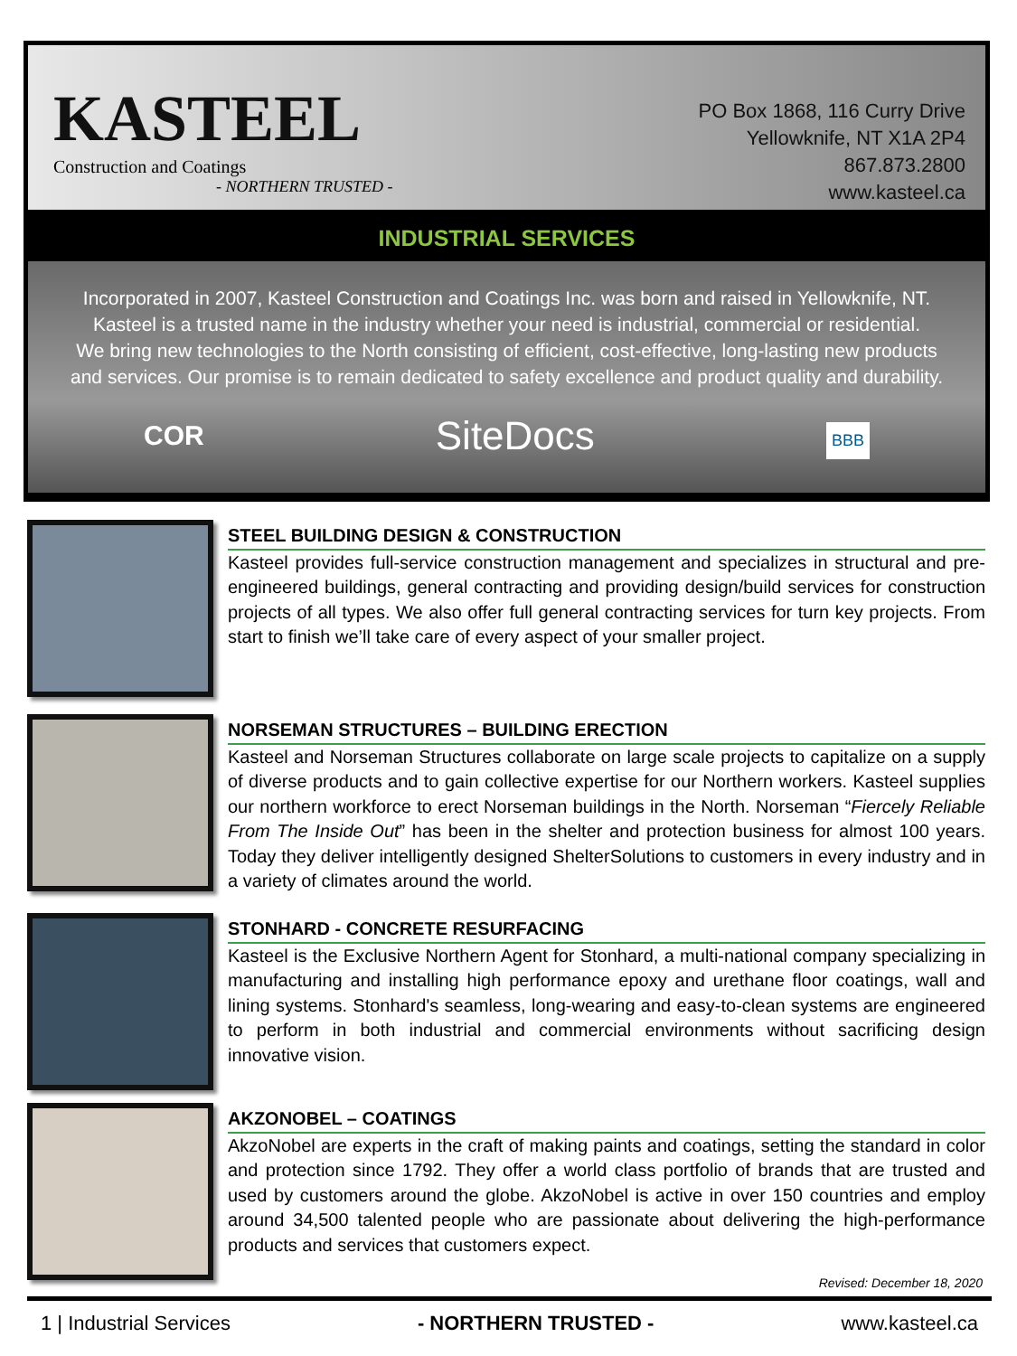KASTEEL
Construction and Coatings
- NORTHERN TRUSTED -
PO Box 1868, 116 Curry Drive
Yellowknife, NT X1A 2P4
867.873.2800
www.kasteel.ca
INDUSTRIAL SERVICES
Incorporated in 2007, Kasteel Construction and Coatings Inc. was born and raised in Yellowknife, NT.
Kasteel is a trusted name in the industry whether your need is industrial, commercial or residential.
We bring new technologies to the North consisting of efficient, cost-effective, long-lasting new products
and services. Our promise is to remain dedicated to safety excellence and product quality and durability.
COR SiteDocs BBB
STEEL BUILDING DESIGN & CONSTRUCTION
Kasteel provides full-service construction management and specializes in structural and pre-engineered buildings, general contracting and providing design/build services for construction projects of all types. We also offer full general contracting services for turn key projects. From start to finish we’ll take care of every aspect of your smaller project.
NORSEMAN STRUCTURES – BUILDING ERECTION
Kasteel and Norseman Structures collaborate on large scale projects to capitalize on a supply of diverse products and to gain collective expertise for our Northern workers. Kasteel supplies our northern workforce to erect Norseman buildings in the North. Norseman “Fiercely Reliable From The Inside Out” has been in the shelter and protection business for almost 100 years. Today they deliver intelligently designed ShelterSolutions to customers in every industry and in a variety of climates around the world.
STONHARD - CONCRETE RESURFACING
Kasteel is the Exclusive Northern Agent for Stonhard, a multi-national company specializing in manufacturing and installing high performance epoxy and urethane floor coatings, wall and lining systems. Stonhard's seamless, long-wearing and easy-to-clean systems are engineered to perform in both industrial and commercial environments without sacrificing design innovative vision.
AKZONOBEL – COATINGS
AkzoNobel are experts in the craft of making paints and coatings, setting the standard in color and protection since 1792. They offer a world class portfolio of brands that are trusted and used by customers around the globe. AkzoNobel is active in over 150 countries and employ around 34,500 talented people who are passionate about delivering the high-performance products and services that customers expect.
Revised: December 18, 2020
1 | Industrial Services - NORTHERN TRUSTED - www.kasteel.ca